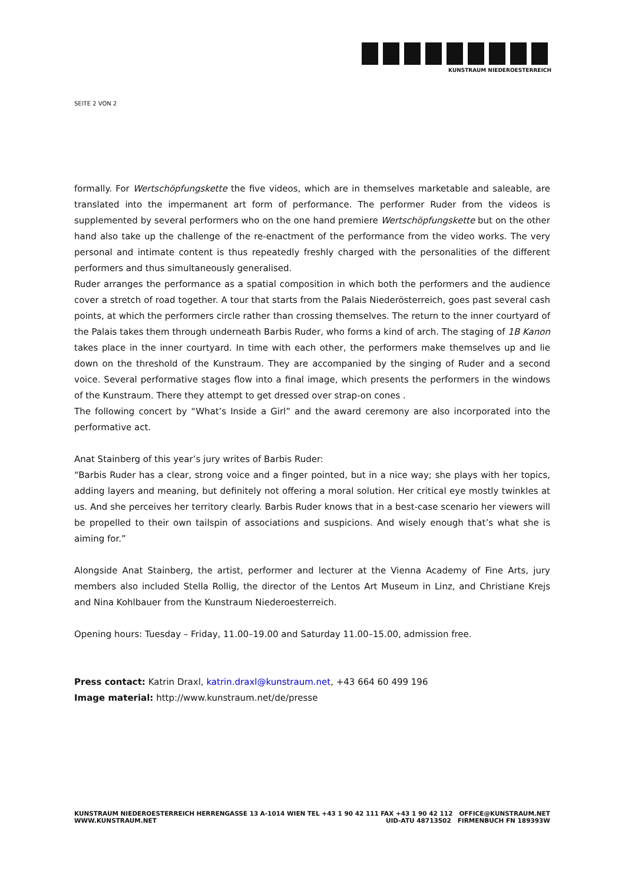KUNSTRAUM NIEDEROESTERREICH
SEITE 2 VON 2
formally. For Wertschöpfungskette the five videos, which are in themselves marketable and saleable, are translated into the impermanent art form of performance. The performer Ruder from the videos is supplemented by several performers who on the one hand premiere Wertschöpfungskette but on the other hand also take up the challenge of the re-enactment of the performance from the video works. The very personal and intimate content is thus repeatedly freshly charged with the personalities of the different performers and thus simultaneously generalised.
Ruder arranges the performance as a spatial composition in which both the performers and the audience cover a stretch of road together. A tour that starts from the Palais Niederösterreich, goes past several cash points, at which the performers circle rather than crossing themselves. The return to the inner courtyard of the Palais takes them through underneath Barbis Ruder, who forms a kind of arch. The staging of 1B Kanon takes place in the inner courtyard. In time with each other, the performers make themselves up and lie down on the threshold of the Kunstraum. They are accompanied by the singing of Ruder and a second voice. Several performative stages flow into a final image, which presents the performers in the windows of the Kunstraum. There they attempt to get dressed over strap-on cones .
The following concert by “What’s Inside a Girl” and the award ceremony are also incorporated into the performative act.
Anat Stainberg of this year’s jury writes of Barbis Ruder:
“Barbis Ruder has a clear, strong voice and a finger pointed, but in a nice way; she plays with her topics, adding layers and meaning, but definitely not offering a moral solution. Her critical eye mostly twinkles at us. And she perceives her territory clearly. Barbis Ruder knows that in a best-case scenario her viewers will be propelled to their own tailspin of associations and suspicions. And wisely enough that’s what she is aiming for.”
Alongside Anat Stainberg, the artist, performer and lecturer at the Vienna Academy of Fine Arts, jury members also included Stella Rollig, the director of the Lentos Art Museum in Linz, and Christiane Krejs and Nina Kohlbauer from the Kunstraum Niederoesterreich.
Opening hours: Tuesday – Friday, 11.00–19.00 and Saturday 11.00–15.00, admission free.
Press contact: Katrin Draxl, katrin.draxl@kunstraum.net, +43 664 60 499 196
Image material: http://www.kunstraum.net/de/presse
KUNSTRAUM NIEDEROESTERREICH
WWW.KUNSTRAUM.NET
HERRENGASSE 13 A-1014 WIEN TEL +43 1 90 42 111 FAX +43 1 90 42 112 OFFICE@KUNSTRAUM.NET
UID-ATU 48713502 FIRMENBUCH FN 189393W